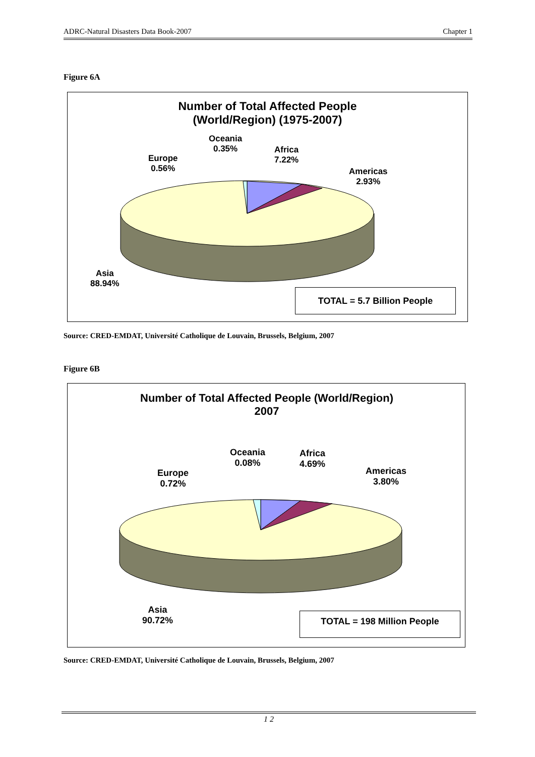ADRC-Natural Disasters Data Book-2007 Chapter 1
Figure 6A
Number of Total Affected People
(World/Region) (1975-2007)
Oceania
0.35%
Africa
7.22%
Europe
0.56%
Americas
2.93%
Asia
88.94%
TOTAL = 5.7 Billion People
Source: CRED-EMDAT, Université Catholique de Louvain, Brussels, Belgium, 2007
Figure 6B
Number of Total Affected People (World/Region)
2007
Oceania
0.08%
Africa
4.69%
Europe
0.72%
Americas
3.80%
Asia
90.72%
TOTAL = 198 Million People
Source: CRED-EMDAT, Université Catholique de Louvain, Brussels, Belgium, 2007
1 2